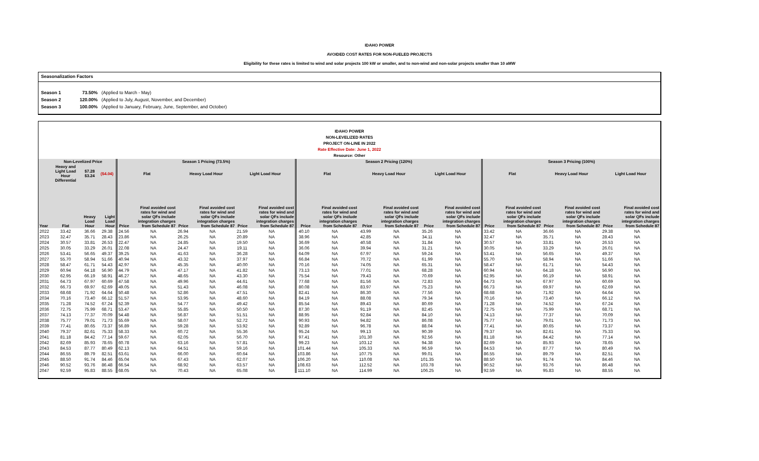IDAHO POWER
AVOIDED COST RATES FOR NON-FUELED PROJECTS
Eligibility for these rates is limited to wind and solar projects 100 kW or smaller, and to non-wind and non-solar projects smaller than 10 aMW
Seasonalization Factors
Season 1 73.50% (Applied to March - May)
Season 2 120.00% (Applied to July, August, November, and December)
Season 3 100.00% (Applied to January, February, June, September, and October)
IDAHO POWER
NON-LEVELIZED RATES
PROJECT ON-LINE IN 2022
Rate Effective Date: June 1, 2022
Resource: Other
| | Non-Levelized Price | | | Season 1 Pricing (73.5%) | | | | | | Season 2 Pricing (120%) | | | | | | Season 3 Pricing (100%) | | | | | |
| --- | --- | --- | --- | --- | --- | --- | --- | --- | --- | --- | --- | --- | --- | --- | --- | --- | --- | --- | --- | --- | --- |
| | Heavy and Light Load Hour Differential | $7.28 $3.24 | ($4.04) | Flat | | Heavy Load Hour | | Light Load Hour | | Flat | | Heavy Load Hour | | Light Load Hour | | Flat | | Heavy Load Hour | | Light Load Hour | |
| Year | Flat | Heavy Load Hour | Light Load Hour | Price | Final avoided cost rates for wind and solar QFs include integration charges from Schedule 87 | Price | Final avoided cost rates for wind and solar QFs include integration charges from Schedule 87 | Price | Final avoided cost rates for wind and solar QFs include integration charges from Schedule 87 | Price | Final avoided cost rates for wind and solar QFs include integration charges from Schedule 87 | Price | Final avoided cost rates for wind and solar QFs include integration charges from Schedule 87 | Price | Final avoided cost rates for wind and solar QFs include integration charges from Schedule 87 | Price | Final avoided cost rates for wind and solar QFs include integration charges from Schedule 87 | Price | Final avoided cost rates for wind and solar QFs include integration charges from Schedule 87 | Price | Final avoided cost rates for wind and solar QFs include integration charges from Schedule 87 |
| 2022 | 33.42 | 36.66 | 29.38 | 24.56 | NA | 26.94 | NA | 21.59 | NA | 40.10 | NA | 43.99 | NA | 35.26 | NA | 33.42 | NA | 36.66 | NA | 29.38 | NA |
| 2023 | 32.47 | 35.71 | 28.43 | 23.86 | NA | 26.25 | NA | 20.89 | NA | 38.96 | NA | 42.85 | NA | 34.11 | NA | 32.47 | NA | 35.71 | NA | 28.43 | NA |
| 2024 | 30.57 | 33.81 | 26.53 | 22.47 | NA | 24.85 | NA | 19.50 | NA | 36.69 | NA | 40.58 | NA | 31.84 | NA | 30.57 | NA | 33.81 | NA | 26.53 | NA |
| 2025 | 30.05 | 33.29 | 26.01 | 22.08 | NA | 24.47 | NA | 19.11 | NA | 36.06 | NA | 39.94 | NA | 31.21 | NA | 30.05 | NA | 33.29 | NA | 26.01 | NA |
| 2026 | 53.41 | 56.65 | 49.37 | 39.25 | NA | 41.63 | NA | 36.28 | NA | 64.09 | NA | 67.97 | NA | 59.24 | NA | 53.41 | NA | 56.65 | NA | 49.37 | NA |
| 2027 | 55.70 | 58.94 | 51.66 | 40.94 | NA | 43.32 | NA | 37.97 | NA | 66.84 | NA | 70.72 | NA | 61.99 | NA | 55.70 | NA | 58.94 | NA | 51.66 | NA |
| 2028 | 58.47 | 61.71 | 54.43 | 42.97 | NA | 45.35 | NA | 40.00 | NA | 70.16 | NA | 74.05 | NA | 65.31 | NA | 58.47 | NA | 61.71 | NA | 54.43 | NA |
| 2029 | 60.94 | 64.18 | 56.90 | 44.79 | NA | 47.17 | NA | 41.82 | NA | 73.13 | NA | 77.01 | NA | 68.28 | NA | 60.94 | NA | 64.18 | NA | 56.90 | NA |
| 2030 | 62.95 | 66.19 | 58.91 | 46.27 | NA | 48.65 | NA | 43.30 | NA | 75.54 | NA | 79.43 | NA | 70.69 | NA | 62.95 | NA | 66.19 | NA | 58.91 | NA |
| 2031 | 64.73 | 67.97 | 60.69 | 47.58 | NA | 49.96 | NA | 44.61 | NA | 77.68 | NA | 81.56 | NA | 72.83 | NA | 64.73 | NA | 67.97 | NA | 60.69 | NA |
| 2032 | 66.73 | 69.97 | 62.69 | 49.05 | NA | 51.43 | NA | 46.08 | NA | 80.08 | NA | 83.97 | NA | 75.23 | NA | 66.73 | NA | 69.97 | NA | 62.69 | NA |
| 2033 | 68.68 | 71.92 | 64.64 | 50.48 | NA | 52.86 | NA | 47.51 | NA | 82.41 | NA | 86.30 | NA | 77.56 | NA | 68.68 | NA | 71.92 | NA | 64.64 | NA |
| 2034 | 70.16 | 73.40 | 66.12 | 51.57 | NA | 53.95 | NA | 48.60 | NA | 84.19 | NA | 88.08 | NA | 79.34 | NA | 70.16 | NA | 73.40 | NA | 66.12 | NA |
| 2035 | 71.28 | 74.52 | 67.24 | 52.39 | NA | 54.77 | NA | 49.42 | NA | 85.54 | NA | 89.43 | NA | 80.69 | NA | 71.28 | NA | 74.52 | NA | 67.24 | NA |
| 2036 | 72.75 | 75.99 | 68.71 | 53.47 | NA | 55.85 | NA | 50.50 | NA | 87.30 | NA | 91.19 | NA | 82.45 | NA | 72.75 | NA | 75.99 | NA | 68.71 | NA |
| 2037 | 74.13 | 77.37 | 70.09 | 54.48 | NA | 56.87 | NA | 51.51 | NA | 88.95 | NA | 92.84 | NA | 84.10 | NA | 74.13 | NA | 77.37 | NA | 70.09 | NA |
| 2038 | 75.77 | 79.01 | 71.73 | 55.69 | NA | 58.07 | NA | 52.72 | NA | 90.93 | NA | 94.82 | NA | 86.08 | NA | 75.77 | NA | 79.01 | NA | 71.73 | NA |
| 2039 | 77.41 | 80.65 | 73.37 | 56.89 | NA | 59.28 | NA | 53.92 | NA | 92.89 | NA | 96.78 | NA | 88.04 | NA | 77.41 | NA | 80.65 | NA | 73.37 | NA |
| 2040 | 79.37 | 82.61 | 75.33 | 58.33 | NA | 60.72 | NA | 55.36 | NA | 95.24 | NA | 99.13 | NA | 90.39 | NA | 79.37 | NA | 82.61 | NA | 75.33 | NA |
| 2041 | 81.18 | 84.42 | 77.14 | 59.67 | NA | 62.05 | NA | 56.70 | NA | 97.41 | NA | 101.30 | NA | 92.56 | NA | 81.18 | NA | 84.42 | NA | 77.14 | NA |
| 2042 | 82.69 | 85.93 | 78.65 | 60.78 | NA | 63.16 | NA | 57.81 | NA | 99.23 | NA | 103.12 | NA | 94.38 | NA | 82.69 | NA | 85.93 | NA | 78.65 | NA |
| 2043 | 84.53 | 87.77 | 80.49 | 62.13 | NA | 64.51 | NA | 59.16 | NA | 101.44 | NA | 105.33 | NA | 96.59 | NA | 84.53 | NA | 87.77 | NA | 80.49 | NA |
| 2044 | 86.55 | 89.79 | 82.51 | 63.61 | NA | 66.00 | NA | 60.64 | NA | 103.86 | NA | 107.75 | NA | 99.01 | NA | 86.55 | NA | 89.79 | NA | 82.51 | NA |
| 2045 | 88.50 | 91.74 | 84.46 | 65.04 | NA | 67.43 | NA | 62.07 | NA | 106.20 | NA | 110.08 | NA | 101.35 | NA | 88.50 | NA | 91.74 | NA | 84.46 | NA |
| 2046 | 90.52 | 93.76 | 86.48 | 66.54 | NA | 68.92 | NA | 63.57 | NA | 108.63 | NA | 112.52 | NA | 103.78 | NA | 90.52 | NA | 93.76 | NA | 86.48 | NA |
| 2047 | 92.59 | 95.83 | 88.55 | 68.05 | NA | 70.43 | NA | 65.08 | NA | 111.10 | NA | 114.99 | NA | 106.25 | NA | 92.59 | NA | 95.83 | NA | 88.55 | NA |